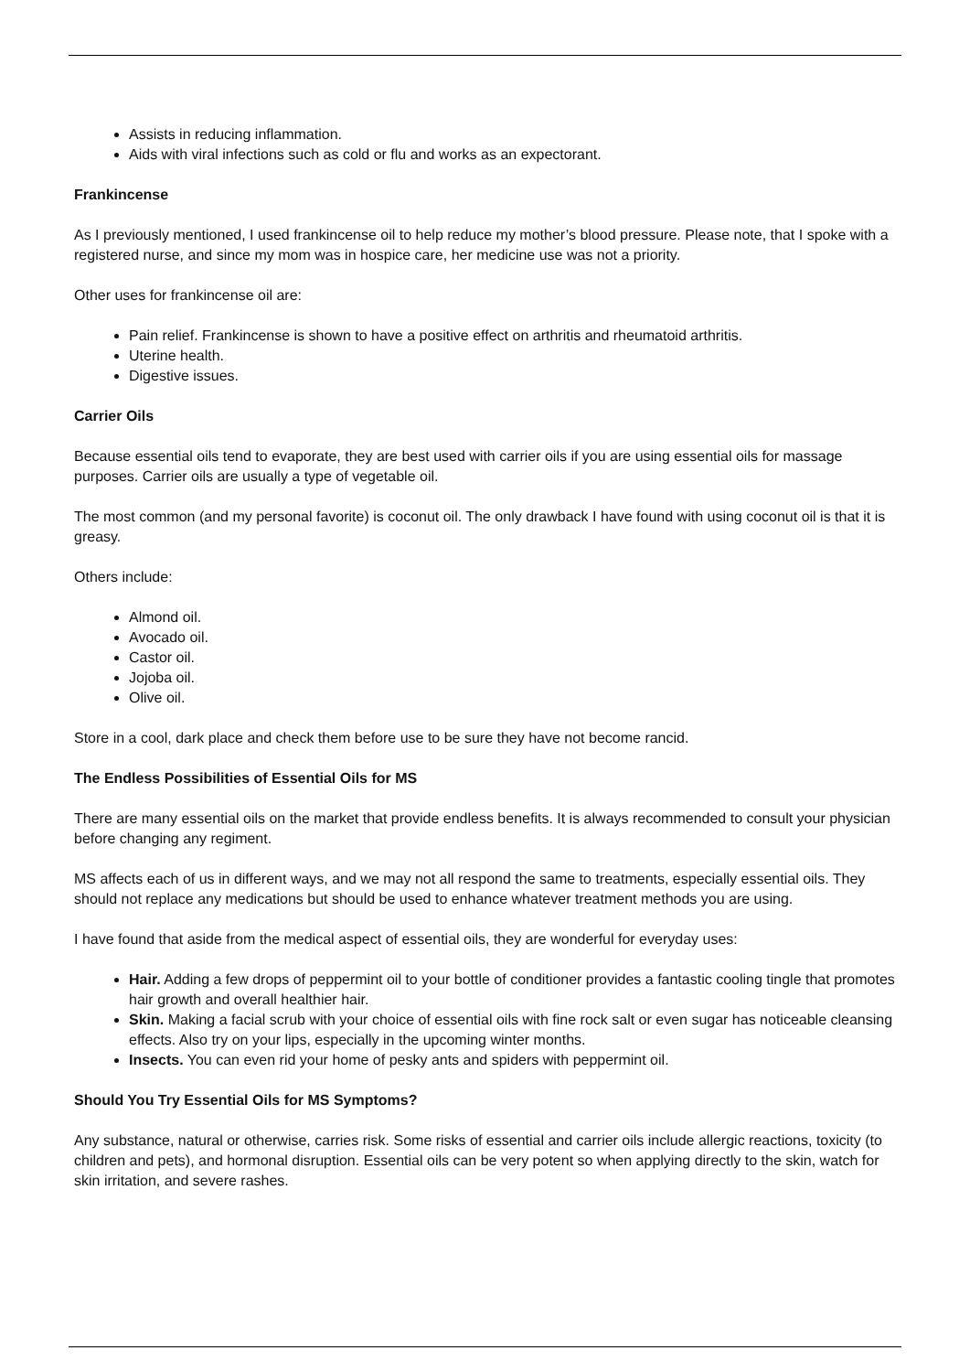Assists in reducing inflammation.
Aids with viral infections such as cold or flu and works as an expectorant.
Frankincense
As I previously mentioned, I used frankincense oil to help reduce my mother’s blood pressure. Please note, that I spoke with a registered nurse, and since my mom was in hospice care, her medicine use was not a priority.
Other uses for frankincense oil are:
Pain relief. Frankincense is shown to have a positive effect on arthritis and rheumatoid arthritis.
Uterine health.
Digestive issues.
Carrier Oils
Because essential oils tend to evaporate, they are best used with carrier oils if you are using essential oils for massage purposes. Carrier oils are usually a type of vegetable oil.
The most common (and my personal favorite) is coconut oil. The only drawback I have found with using coconut oil is that it is greasy.
Others include:
Almond oil.
Avocado oil.
Castor oil.
Jojoba oil.
Olive oil.
Store in a cool, dark place and check them before use to be sure they have not become rancid.
The Endless Possibilities of Essential Oils for MS
There are many essential oils on the market that provide endless benefits. It is always recommended to consult your physician before changing any regiment.
MS affects each of us in different ways, and we may not all respond the same to treatments, especially essential oils. They should not replace any medications but should be used to enhance whatever treatment methods you are using.
I have found that aside from the medical aspect of essential oils, they are wonderful for everyday uses:
Hair. Adding a few drops of peppermint oil to your bottle of conditioner provides a fantastic cooling tingle that promotes hair growth and overall healthier hair.
Skin. Making a facial scrub with your choice of essential oils with fine rock salt or even sugar has noticeable cleansing effects. Also try on your lips, especially in the upcoming winter months.
Insects. You can even rid your home of pesky ants and spiders with peppermint oil.
Should You Try Essential Oils for MS Symptoms?
Any substance, natural or otherwise, carries risk. Some risks of essential and carrier oils include allergic reactions, toxicity (to children and pets), and hormonal disruption. Essential oils can be very potent so when applying directly to the skin, watch for skin irritation, and severe rashes.